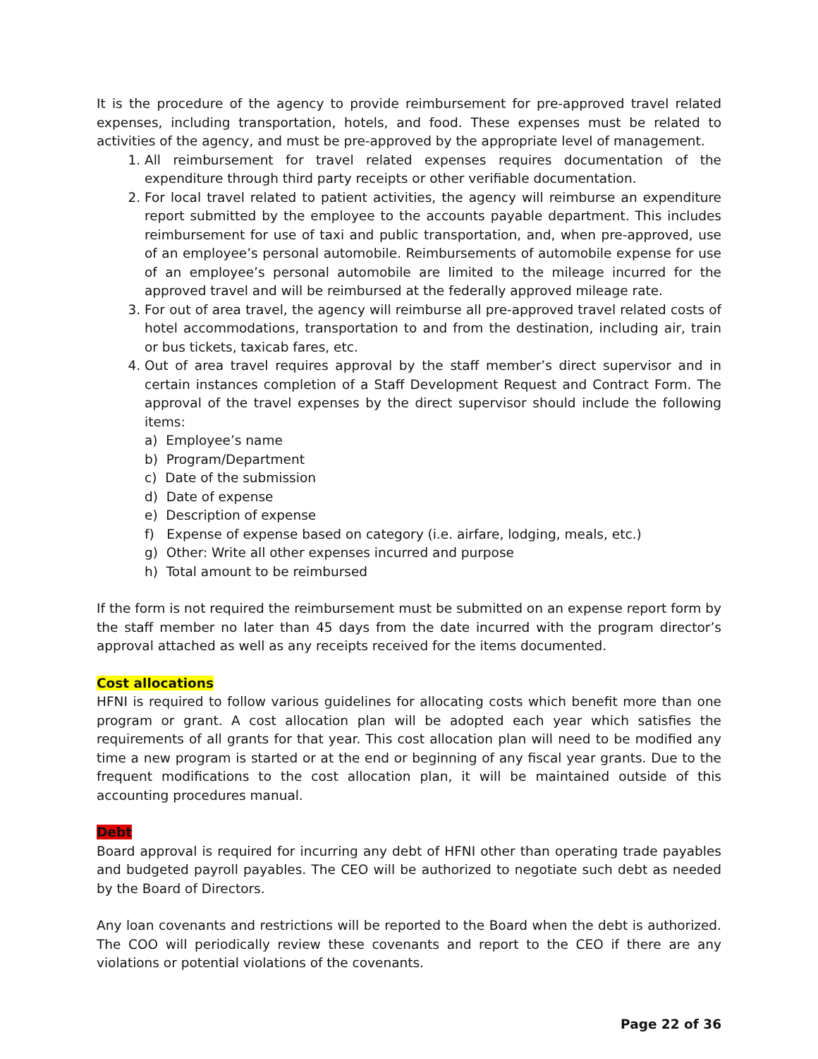It is the procedure of the agency to provide reimbursement for pre-approved travel related expenses, including transportation, hotels, and food. These expenses must be related to activities of the agency, and must be pre-approved by the appropriate level of management.
1. All reimbursement for travel related expenses requires documentation of the expenditure through third party receipts or other verifiable documentation.
2. For local travel related to patient activities, the agency will reimburse an expenditure report submitted by the employee to the accounts payable department. This includes reimbursement for use of taxi and public transportation, and, when pre-approved, use of an employee’s personal automobile. Reimbursements of automobile expense for use of an employee’s personal automobile are limited to the mileage incurred for the approved travel and will be reimbursed at the federally approved mileage rate.
3. For out of area travel, the agency will reimburse all pre-approved travel related costs of hotel accommodations, transportation to and from the destination, including air, train or bus tickets, taxicab fares, etc.
4. Out of area travel requires approval by the staff member’s direct supervisor and in certain instances completion of a Staff Development Request and Contract Form. The approval of the travel expenses by the direct supervisor should include the following items:
a) Employee’s name
b) Program/Department
c) Date of the submission
d) Date of expense
e) Description of expense
f) Expense of expense based on category (i.e. airfare, lodging, meals, etc.)
g) Other: Write all other expenses incurred and purpose
h) Total amount to be reimbursed
If the form is not required the reimbursement must be submitted on an expense report form by the staff member no later than 45 days from the date incurred with the program director’s approval attached as well as any receipts received for the items documented.
Cost allocations
HFNI is required to follow various guidelines for allocating costs which benefit more than one program or grant. A cost allocation plan will be adopted each year which satisfies the requirements of all grants for that year. This cost allocation plan will need to be modified any time a new program is started or at the end or beginning of any fiscal year grants. Due to the frequent modifications to the cost allocation plan, it will be maintained outside of this accounting procedures manual.
Debt
Board approval is required for incurring any debt of HFNI other than operating trade payables and budgeted payroll payables. The CEO will be authorized to negotiate such debt as needed by the Board of Directors.
Any loan covenants and restrictions will be reported to the Board when the debt is authorized. The COO will periodically review these covenants and report to the CEO if there are any violations or potential violations of the covenants.
Page 22 of 36